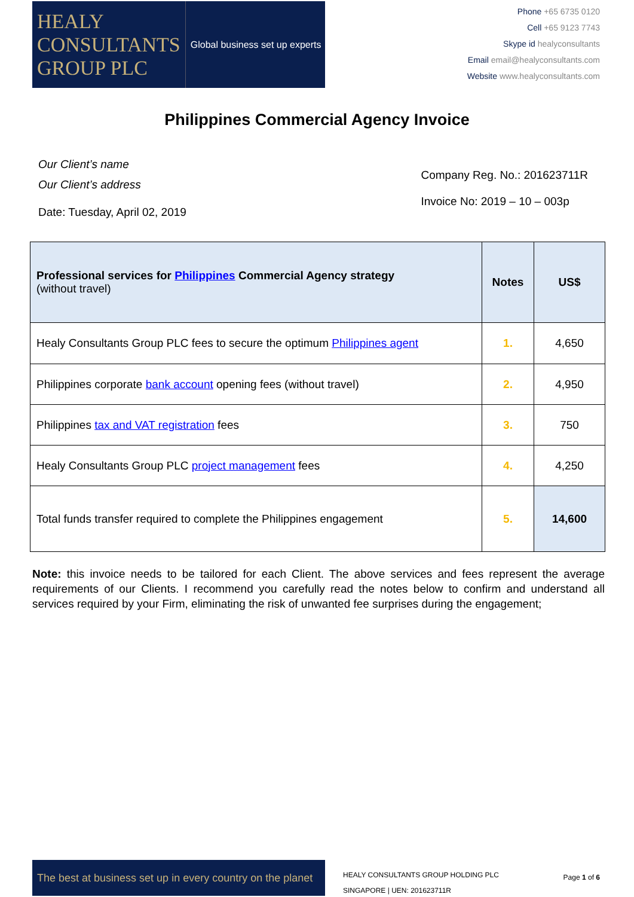HEALY
CONSULTANTS
GROUP PLC
Global business set up experts
Phone +65 6735 0120
Cell +65 9123 7743
Skype id healyconsultants
Email email@healyconsultants.com
Website www.healyconsultants.com
Philippines Commercial Agency Invoice
Our Client’s name
Our Client’s address
Date: Tuesday, April 02, 2019
Company Reg. No.: 201623711R
Invoice No: 2019 – 10 – 003p
| Professional services for Philippines Commercial Agency strategy (without travel) | Notes | US$ |
| --- | --- | --- |
| Healy Consultants Group PLC fees to secure the optimum Philippines agent | 1. | 4,650 |
| Philippines corporate bank account opening fees (without travel) | 2. | 4,950 |
| Philippines tax and VAT registration fees | 3. | 750 |
| Healy Consultants Group PLC project management fees | 4. | 4,250 |
| Total funds transfer required to complete the Philippines engagement | 5. | 14,600 |
Note: this invoice needs to be tailored for each Client. The above services and fees represent the average requirements of our Clients. I recommend you carefully read the notes below to confirm and understand all services required by your Firm, eliminating the risk of unwanted fee surprises during the engagement;
The best at business set up in every country on the planet
HEALY CONSULTANTS GROUP HOLDING PLC
SINGAPORE | UEN: 201623711R
Page 1 of 6